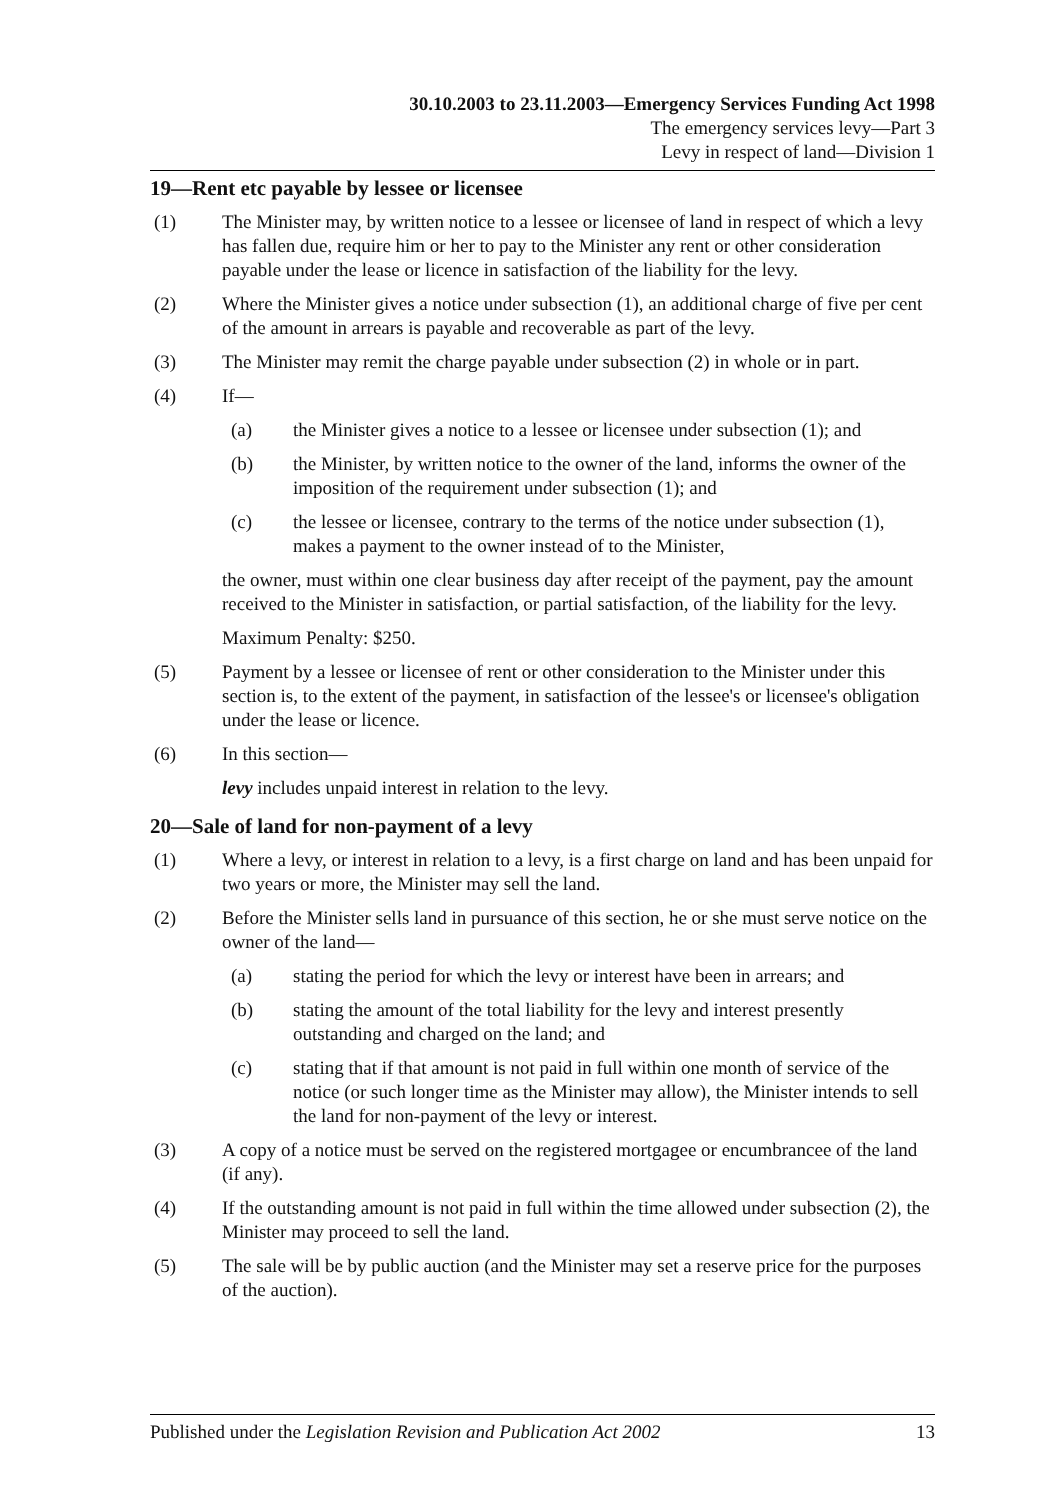30.10.2003 to 23.11.2003—Emergency Services Funding Act 1998
The emergency services levy—Part 3
Levy in respect of land—Division 1
19—Rent etc payable by lessee or licensee
(1) The Minister may, by written notice to a lessee or licensee of land in respect of which a levy has fallen due, require him or her to pay to the Minister any rent or other consideration payable under the lease or licence in satisfaction of the liability for the levy.
(2) Where the Minister gives a notice under subsection (1), an additional charge of five per cent of the amount in arrears is payable and recoverable as part of the levy.
(3) The Minister may remit the charge payable under subsection (2) in whole or in part.
(4) If—
(a) the Minister gives a notice to a lessee or licensee under subsection (1); and
(b) the Minister, by written notice to the owner of the land, informs the owner of the imposition of the requirement under subsection (1); and
(c) the lessee or licensee, contrary to the terms of the notice under subsection (1), makes a payment to the owner instead of to the Minister,
the owner, must within one clear business day after receipt of the payment, pay the amount received to the Minister in satisfaction, or partial satisfaction, of the liability for the levy.
Maximum Penalty: $250.
(5) Payment by a lessee or licensee of rent or other consideration to the Minister under this section is, to the extent of the payment, in satisfaction of the lessee's or licensee's obligation under the lease or licence.
(6) In this section—
levy includes unpaid interest in relation to the levy.
20—Sale of land for non-payment of a levy
(1) Where a levy, or interest in relation to a levy, is a first charge on land and has been unpaid for two years or more, the Minister may sell the land.
(2) Before the Minister sells land in pursuance of this section, he or she must serve notice on the owner of the land—
(a) stating the period for which the levy or interest have been in arrears; and
(b) stating the amount of the total liability for the levy and interest presently outstanding and charged on the land; and
(c) stating that if that amount is not paid in full within one month of service of the notice (or such longer time as the Minister may allow), the Minister intends to sell the land for non-payment of the levy or interest.
(3) A copy of a notice must be served on the registered mortgagee or encumbrancee of the land (if any).
(4) If the outstanding amount is not paid in full within the time allowed under subsection (2), the Minister may proceed to sell the land.
(5) The sale will be by public auction (and the Minister may set a reserve price for the purposes of the auction).
Published under the Legislation Revision and Publication Act 2002 13